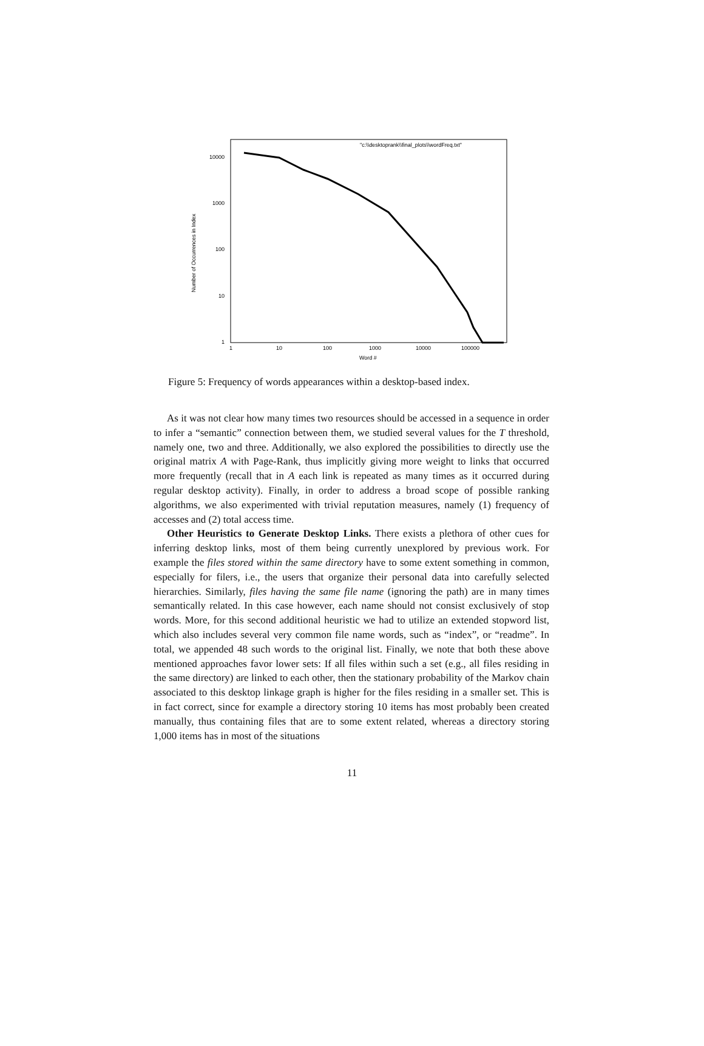Number of Occurrences in Index
10000
1000
100
10
1
1
10
100
1000
10000
100000
Word #
"c:\\desktoprank\\final_plots\\wordFreq.txt"
Figure 5: Frequency of words appearances within a desktop-based index.
As it was not clear how many times two resources should be accessed in a sequence in order to infer a “semantic” connection between them, we studied several values for the T threshold, namely one, two and three. Additionally, we also explored the possibilities to directly use the original matrix A with Page-Rank, thus implicitly giving more weight to links that occurred more frequently (recall that in A each link is repeated as many times as it occurred during regular desktop activity). Finally, in order to address a broad scope of possible ranking algorithms, we also experimented with trivial reputation measures, namely (1) frequency of accesses and (2) total access time.
Other Heuristics to Generate Desktop Links. There exists a plethora of other cues for inferring desktop links, most of them being currently unexplored by previous work. For example the files stored within the same directory have to some extent something in common, especially for filers, i.e., the users that organize their personal data into carefully selected hierarchies. Similarly, files having the same file name (ignoring the path) are in many times semantically related. In this case however, each name should not consist exclusively of stop words. More, for this second additional heuristic we had to utilize an extended stopword list, which also includes several very common file name words, such as “index”, or “readme”. In total, we appended 48 such words to the original list. Finally, we note that both these above mentioned approaches favor lower sets: If all files within such a set (e.g., all files residing in the same directory) are linked to each other, then the stationary probability of the Markov chain associated to this desktop linkage graph is higher for the files residing in a smaller set. This is in fact correct, since for example a directory storing 10 items has most probably been created manually, thus containing files that are to some extent related, whereas a directory storing 1,000 items has in most of the situations
11